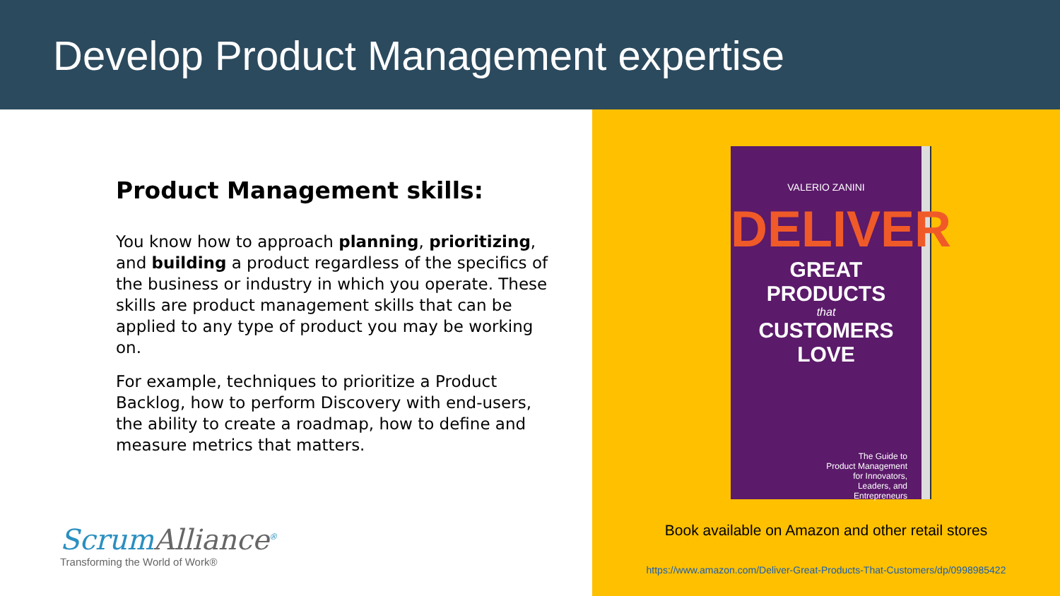Develop Product Management expertise
Product Management skills:
You know how to approach planning, prioritizing, and building a product regardless of the specifics of the business or industry in which you operate. These skills are product management skills that can be applied to any type of product you may be working on.
For example, techniques to prioritize a Product Backlog, how to perform Discovery with end-users, the ability to create a roadmap, how to define and measure metrics that matters.
ScrumAlliance<sup>®</sup>
Transforming the World of Work®
VALERIO ZANINI
DELIVER
GREAT PRODUCTS
that
CUSTOMERS LOVE
The Guide to
Product Management
for Innovators,
Leaders, and
Entrepreneurs
Book available on Amazon and other retail stores
https://www.amazon.com/Deliver-Great-Products-That-Customers/dp/0998985422